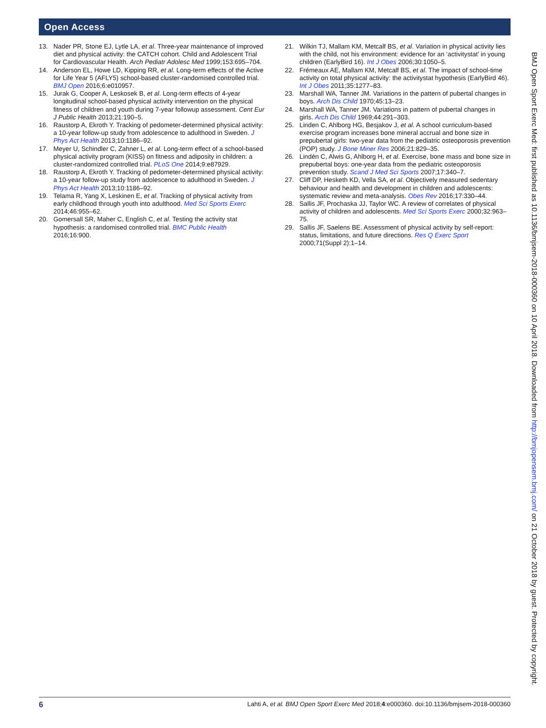Open Access
13. Nader PR, Stone EJ, Lytle LA, et al. Three-year maintenance of improved diet and physical activity: the CATCH cohort. Child and Adolescent Trial for Cardiovascular Health. Arch Pediatr Adolesc Med 1999;153:695–704.
14. Anderson EL, Howe LD, Kipping RR, et al. Long-term effects of the Active for Life Year 5 (AFLY5) school-based cluster-randomised controlled trial. BMJ Open 2016;6:e010957.
15. Jurak G, Cooper A, Leskosek B, et al. Long-term effects of 4-year longitudinal school-based physical activity intervention on the physical fitness of children and youth during 7-year followup assessment. Cent Eur J Public Health 2013;21:190–5.
16. Raustorp A, Ekroth Y. Tracking of pedometer-determined physical activity: a 10-year follow-up study from adolescence to adulthood in Sweden. J Phys Act Health 2013;10:1186–92.
17. Meyer U, Schindler C, Zahner L, et al. Long-term effect of a school-based physical activity program (KISS) on fitness and adiposity in children: a cluster-randomized controlled trial. PLoS One 2014;9:e87929.
18. Raustorp A, Ekroth Y. Tracking of pedometer-determined physical activity: a 10-year follow-up study from adolescence to adulthood in Sweden. J Phys Act Health 2013;10:1186–92.
19. Telama R, Yang X, Leskinen E, et al. Tracking of physical activity from early childhood through youth into adulthood. Med Sci Sports Exerc 2014;46:955–62.
20. Gomersall SR, Maher C, English C, et al. Testing the activity stat hypothesis: a randomised controlled trial. BMC Public Health 2016;16:900.
21. Wilkin TJ, Mallam KM, Metcalf BS, et al. Variation in physical activity lies with the child, not his environment: evidence for an ‘activitystat’ in young children (EarlyBird 16). Int J Obes 2006;30:1050–5.
22. Frémeaux AE, Mallam KM, Metcalf BS, et al. The impact of school-time activity on total physical activity: the activitystat hypothesis (EarlyBird 46). Int J Obes 2011;35:1277–83.
23. Marshall WA, Tanner JM. Variations in the pattern of pubertal changes in boys. Arch Dis Child 1970;45:13–23.
24. Marshall WA, Tanner JM. Variations in pattern of pubertal changes in girls. Arch Dis Child 1969;44:291–303.
25. Linden C, Ahlborg HG, Besjakov J, et al. A school curriculum-based exercise program increases bone mineral accrual and bone size in prepubertal girls: two-year data from the pediatric osteoporosis prevention (POP) study. J Bone Miner Res 2006;21:829–35.
26. Lindén C, Alwis G, Ahlborg H, et al. Exercise, bone mass and bone size in prepubertal boys: one-year data from the pediatric osteoporosis prevention study. Scand J Med Sci Sports 2007;17:340–7.
27. Cliff DP, Hesketh KD, Vella SA, et al. Objectively measured sedentary behaviour and health and development in children and adolescents: systematic review and meta-analysis. Obes Rev 2016;17:330–44.
28. Sallis JF, Prochaska JJ, Taylor WC. A review of correlates of physical activity of children and adolescents. Med Sci Sports Exerc 2000;32:963–75.
29. Sallis JF, Saelens BE. Assessment of physical activity by self-report: status, limitations, and future directions. Res Q Exerc Sport 2000;71(Suppl 2):1–14.
6 Lahti A, et al. BMJ Open Sport Exerc Med 2018;4:e000360. doi:10.1136/bmjsem-2018-000360
BMJ Open Sport Exerc Med: first published as 10.1136/bmjsem-2018-000360 on 10 April 2018. Downloaded from http://bmjopensem.bmj.com/ on 21 October 2018 by guest. Protected by copyright.